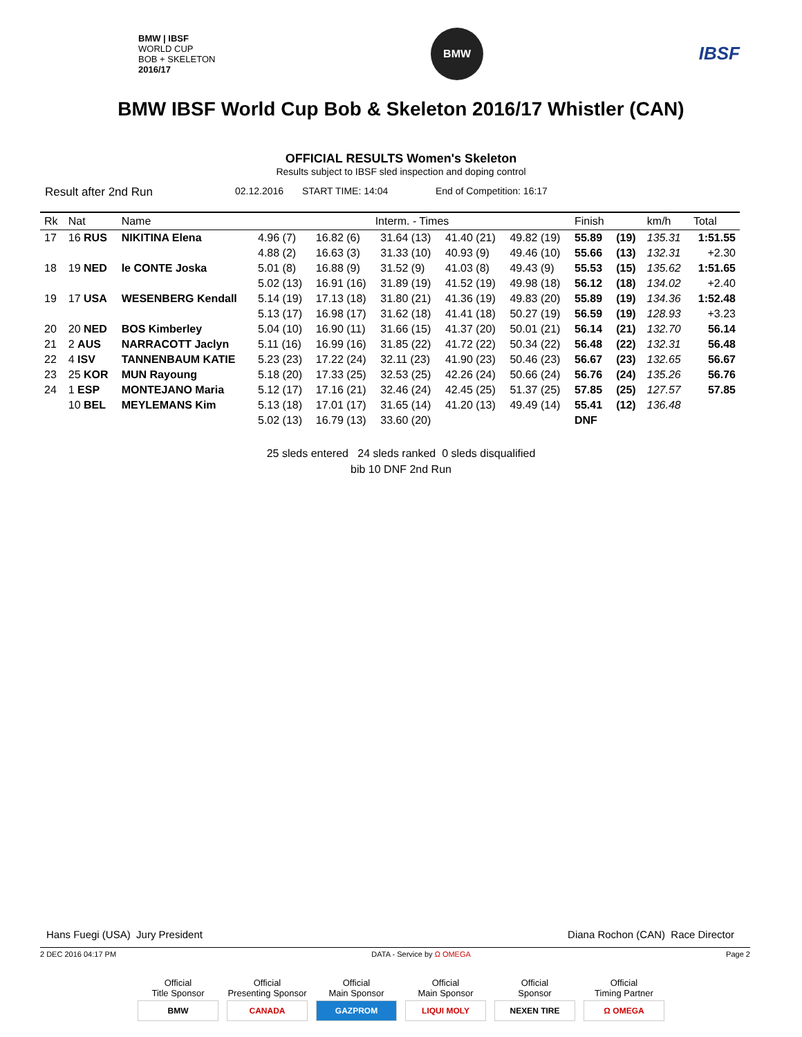BMW | IBSF
WORLD CUP
BOB + SKELETON
2016/17
BMW
IBSF
BMW IBSF World Cup Bob & Skeleton 2016/17 Whistler (CAN)
OFFICIAL RESULTS Women's Skeleton
Results subject to IBSF sled inspection and doping control
Result after 2nd Run 02.12.2016 START TIME: 14:04 End of Competition: 16:17
| Rk | Nat | Name | Interm. - Times | | | | | Finish | | km/h | Total |
| --- | --- | --- | --- | --- | --- | --- | --- | --- | --- | --- | --- |
| 17 | 16 RUS | NIKITINA Elena | 4.96 (7) | 16.82 (6) | 31.64 (13) | 41.40 (21) | 49.82 (19) | 55.89 | (19) | 135.31 | 1:51.55 |
| | | | 4.88 (2) | 16.63 (3) | 31.33 (10) | 40.93 (9) | 49.46 (10) | 55.66 | (13) | 132.31 | +2.30 |
| 18 | 19 NED | le CONTE Joska | 5.01 (8) | 16.88 (9) | 31.52 (9) | 41.03 (8) | 49.43 (9) | 55.53 | (15) | 135.62 | 1:51.65 |
| | | | 5.02 (13) | 16.91 (16) | 31.89 (19) | 41.52 (19) | 49.98 (18) | 56.12 | (18) | 134.02 | +2.40 |
| 19 | 17 USA | WESENBERG Kendall | 5.14 (19) | 17.13 (18) | 31.80 (21) | 41.36 (19) | 49.83 (20) | 55.89 | (19) | 134.36 | 1:52.48 |
| | | | 5.13 (17) | 16.98 (17) | 31.62 (18) | 41.41 (18) | 50.27 (19) | 56.59 | (19) | 128.93 | +3.23 |
| 20 | 20 NED | BOS Kimberley | 5.04 (10) | 16.90 (11) | 31.66 (15) | 41.37 (20) | 50.01 (21) | 56.14 | (21) | 132.70 | 56.14 |
| 21 | 2 AUS | NARRACOTT Jaclyn | 5.11 (16) | 16.99 (16) | 31.85 (22) | 41.72 (22) | 50.34 (22) | 56.48 | (22) | 132.31 | 56.48 |
| 22 | 4 ISV | TANNENBAUM KATIE | 5.23 (23) | 17.22 (24) | 32.11 (23) | 41.90 (23) | 50.46 (23) | 56.67 | (23) | 132.65 | 56.67 |
| 23 | 25 KOR | MUN Rayoung | 5.18 (20) | 17.33 (25) | 32.53 (25) | 42.26 (24) | 50.66 (24) | 56.76 | (24) | 135.26 | 56.76 |
| 24 | 1 ESP | MONTEJANO Maria | 5.12 (17) | 17.16 (21) | 32.46 (24) | 42.45 (25) | 51.37 (25) | 57.85 | (25) | 127.57 | 57.85 |
| | 10 BEL | MEYLEMANS Kim | 5.13 (18) | 17.01 (17) | 31.65 (14) | 41.20 (13) | 49.49 (14) | 55.41 | (12) | 136.48 | |
| | | | 5.02 (13) | 16.79 (13) | 33.60 (20) | | | DNF | | | |
25 sleds entered 24 sleds ranked 0 sleds disqualified
bib 10 DNF 2nd Run
Hans Fuegi (USA) Jury President Diana Rochon (CAN) Race Director
2 DEC 2016 04:17 PM DATA - Service by Ω OMEGA Page 2
Official
Title Sponsor
BMW
Official
Presenting Sponsor
CANADA
Official
Main Sponsor
GAZPROM
Official
Main Sponsor
LIQUI MOLY
Official
Sponsor
NEXEN TIRE
Official
Timing Partner
Ω OMEGA